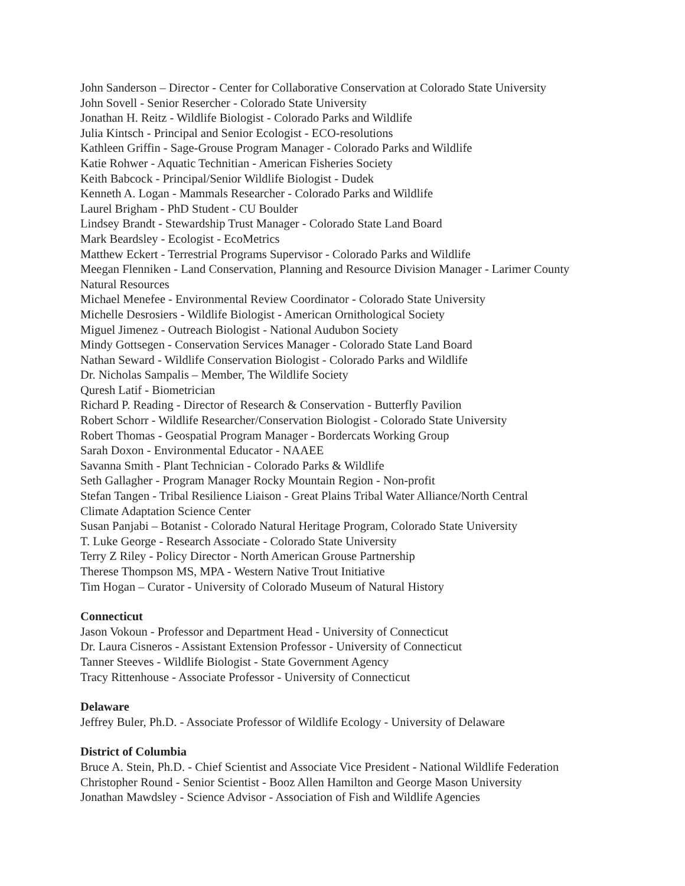John Sanderson – Director - Center for Collaborative Conservation at Colorado State University
John Sovell - Senior Resercher - Colorado State University
Jonathan H. Reitz - Wildlife Biologist - Colorado Parks and Wildlife
Julia Kintsch - Principal and Senior Ecologist - ECO-resolutions
Kathleen Griffin - Sage-Grouse Program Manager - Colorado Parks and Wildlife
Katie Rohwer - Aquatic Technitian - American Fisheries Society
Keith Babcock - Principal/Senior Wildlife Biologist - Dudek
Kenneth A. Logan - Mammals Researcher - Colorado Parks and Wildlife
Laurel Brigham - PhD Student - CU Boulder
Lindsey Brandt - Stewardship Trust Manager - Colorado State Land Board
Mark Beardsley - Ecologist - EcoMetrics
Matthew Eckert - Terrestrial Programs Supervisor - Colorado Parks and Wildlife
Meegan Flenniken - Land Conservation, Planning and Resource Division Manager - Larimer County
Natural Resources
Michael Menefee - Environmental Review Coordinator - Colorado State University
Michelle Desrosiers - Wildlife Biologist - American Ornithological Society
Miguel Jimenez - Outreach Biologist - National Audubon Society
Mindy Gottsegen - Conservation Services Manager - Colorado State Land Board
Nathan Seward - Wildlife Conservation Biologist - Colorado Parks and Wildlife
Dr. Nicholas Sampalis – Member, The Wildlife Society
Quresh Latif - Biometrician
Richard P. Reading - Director of Research & Conservation - Butterfly Pavilion
Robert Schorr - Wildlife Researcher/Conservation Biologist - Colorado State University
Robert Thomas - Geospatial Program Manager - Bordercats Working Group
Sarah Doxon - Environmental Educator - NAAEE
Savanna Smith - Plant Technician - Colorado Parks & Wildlife
Seth Gallagher - Program Manager Rocky Mountain Region - Non-profit
Stefan Tangen - Tribal Resilience Liaison - Great Plains Tribal Water Alliance/North Central
Climate Adaptation Science Center
Susan Panjabi – Botanist - Colorado Natural Heritage Program, Colorado State University
T. Luke George - Research Associate - Colorado State University
Terry Z Riley - Policy Director - North American Grouse Partnership
Therese Thompson MS, MPA - Western Native Trout Initiative
Tim Hogan – Curator - University of Colorado Museum of Natural History
Connecticut
Jason Vokoun - Professor and Department Head - University of Connecticut
Dr. Laura Cisneros - Assistant Extension Professor - University of Connecticut
Tanner Steeves - Wildlife Biologist - State Government Agency
Tracy Rittenhouse - Associate Professor - University of Connecticut
Delaware
Jeffrey Buler, Ph.D. - Associate Professor of Wildlife Ecology - University of Delaware
District of Columbia
Bruce A. Stein, Ph.D. - Chief Scientist and Associate Vice President - National Wildlife Federation
Christopher Round - Senior Scientist - Booz Allen Hamilton and George Mason University
Jonathan Mawdsley - Science Advisor - Association of Fish and Wildlife Agencies